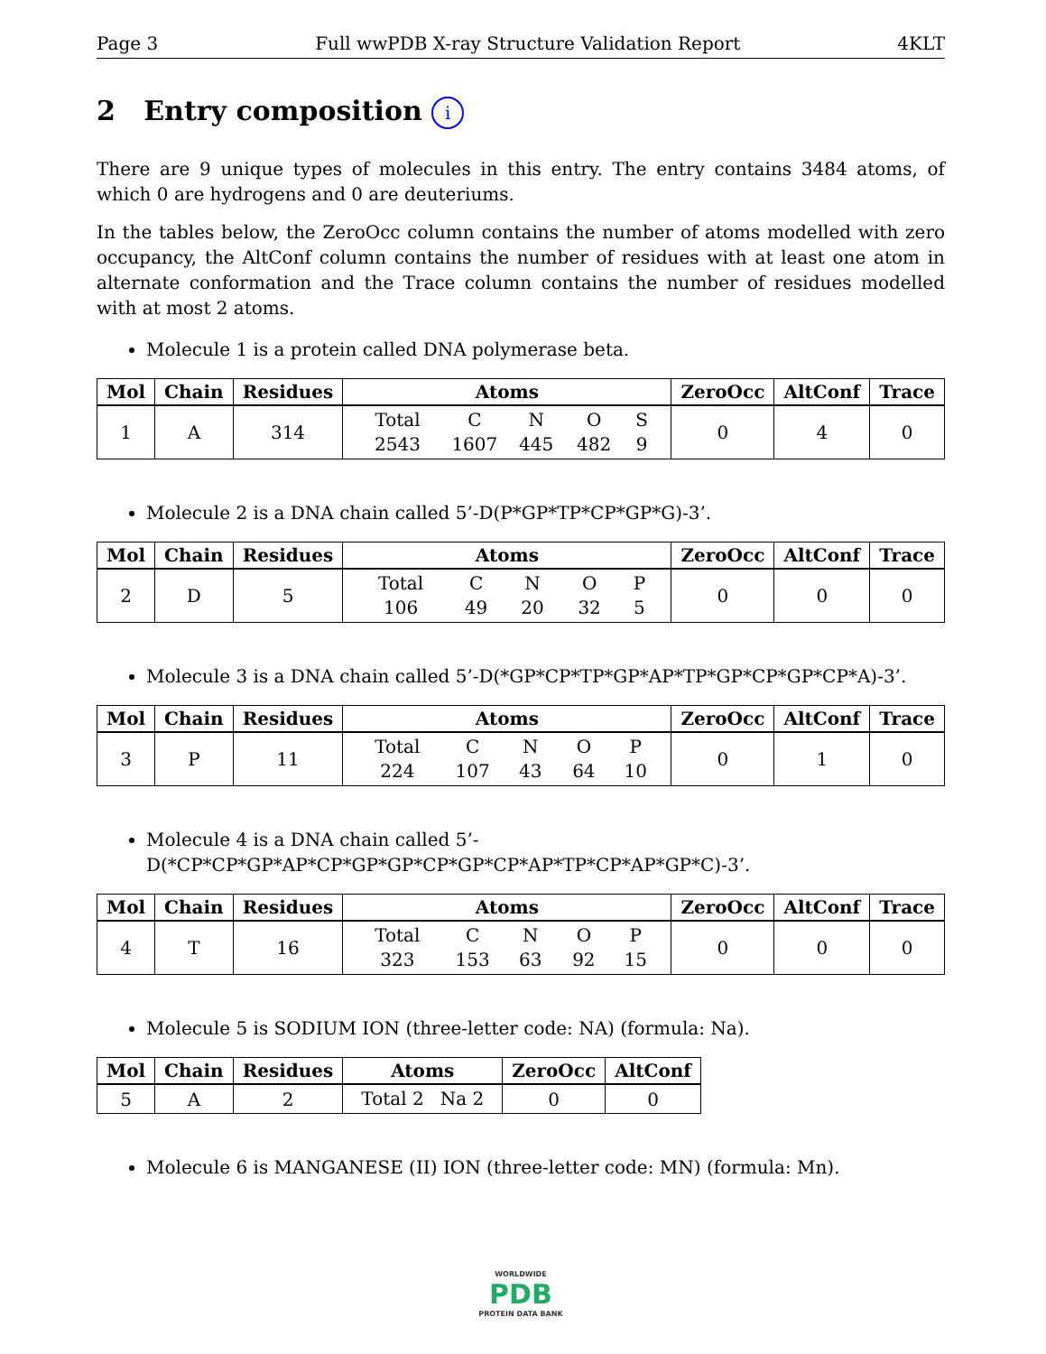Page 3 Full wwPDB X-ray Structure Validation Report 4KLT
2 Entry composition i
There are 9 unique types of molecules in this entry. The entry contains 3484 atoms, of which 0 are hydrogens and 0 are deuteriums.
In the tables below, the ZeroOcc column contains the number of atoms modelled with zero occupancy, the AltConf column contains the number of residues with at least one atom in alternate conformation and the Trace column contains the number of residues modelled with at most 2 atoms.
Molecule 1 is a protein called DNA polymerase beta.
| Mol | Chain | Residues | Atoms | ZeroOcc | AltConf | Trace |
| --- | --- | --- | --- | --- | --- | --- |
| 1 | A | 314 | Total 2543 C 1607 N 445 O 482 S 9 | 0 | 4 | 0 |
Molecule 2 is a DNA chain called 5’-D(P*GP*TP*CP*GP*G)-3’.
| Mol | Chain | Residues | Atoms | ZeroOcc | AltConf | Trace |
| --- | --- | --- | --- | --- | --- | --- |
| 2 | D | 5 | Total 106 C 49 N 20 O 32 P 5 | 0 | 0 | 0 |
Molecule 3 is a DNA chain called 5’-D(*GP*CP*TP*GP*AP*TP*GP*CP*GP*CP*A)-3’.
| Mol | Chain | Residues | Atoms | ZeroOcc | AltConf | Trace |
| --- | --- | --- | --- | --- | --- | --- |
| 3 | P | 11 | Total 224 C 107 N 43 O 64 P 10 | 0 | 1 | 0 |
Molecule 4 is a DNA chain called 5’-D(*CP*CP*GP*AP*CP*GP*GP*CP*GP*CP*AP*TP*CP*AP*GP*C)-3’.
| Mol | Chain | Residues | Atoms | ZeroOcc | AltConf | Trace |
| --- | --- | --- | --- | --- | --- | --- |
| 4 | T | 16 | Total 323 C 153 N 63 O 92 P 15 | 0 | 0 | 0 |
Molecule 5 is SODIUM ION (three-letter code: NA) (formula: Na).
| Mol | Chain | Residues | Atoms | ZeroOcc | AltConf |
| --- | --- | --- | --- | --- | --- |
| 5 | A | 2 | Total 2 Na 2 | 0 | 0 |
Molecule 6 is MANGANESE (II) ION (three-letter code: MN) (formula: Mn).
WORLDWIDE
PDB
PROTEIN DATA BANK